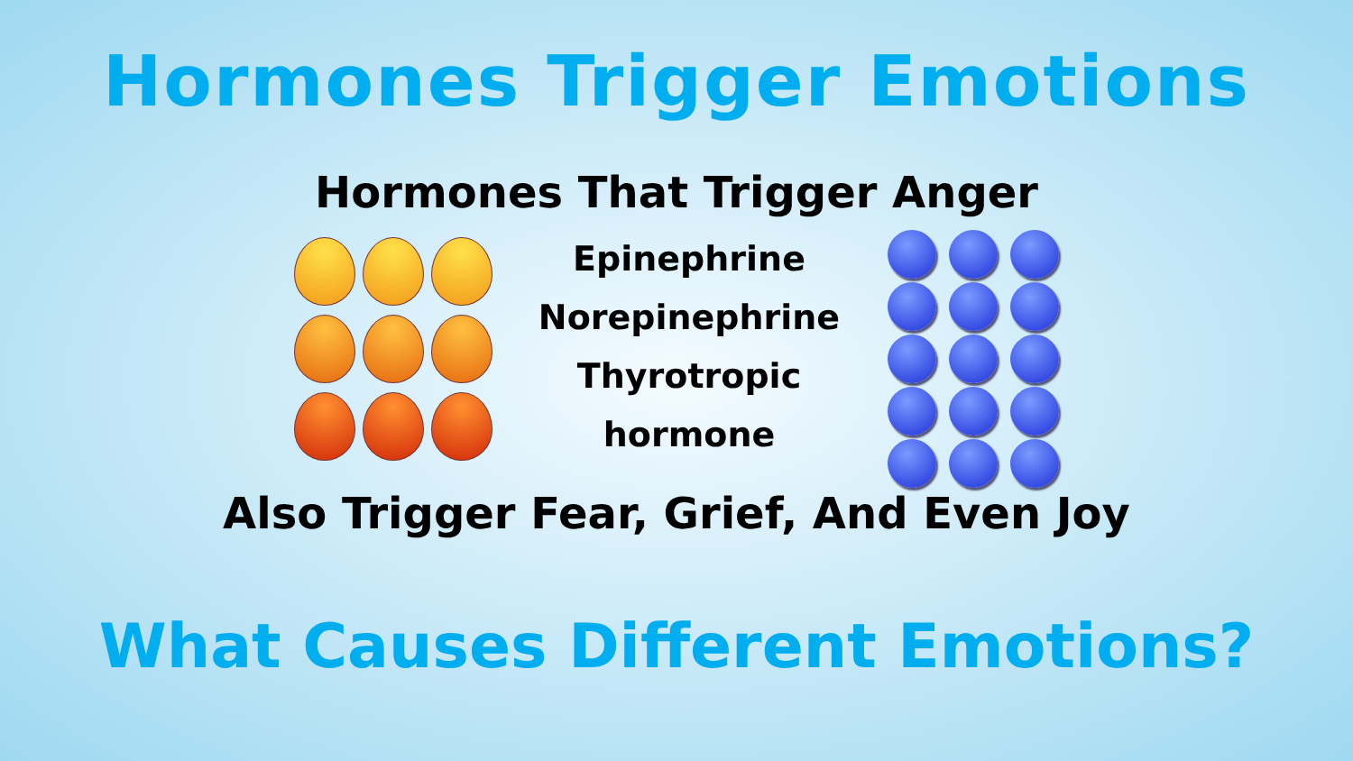Hormones Trigger Emotions
Hormones That Trigger Anger
Epinephrine
Norepinephrine
Thyrotropic hormone
Also Trigger Fear, Grief, And Even Joy
What Causes Different Emotions?